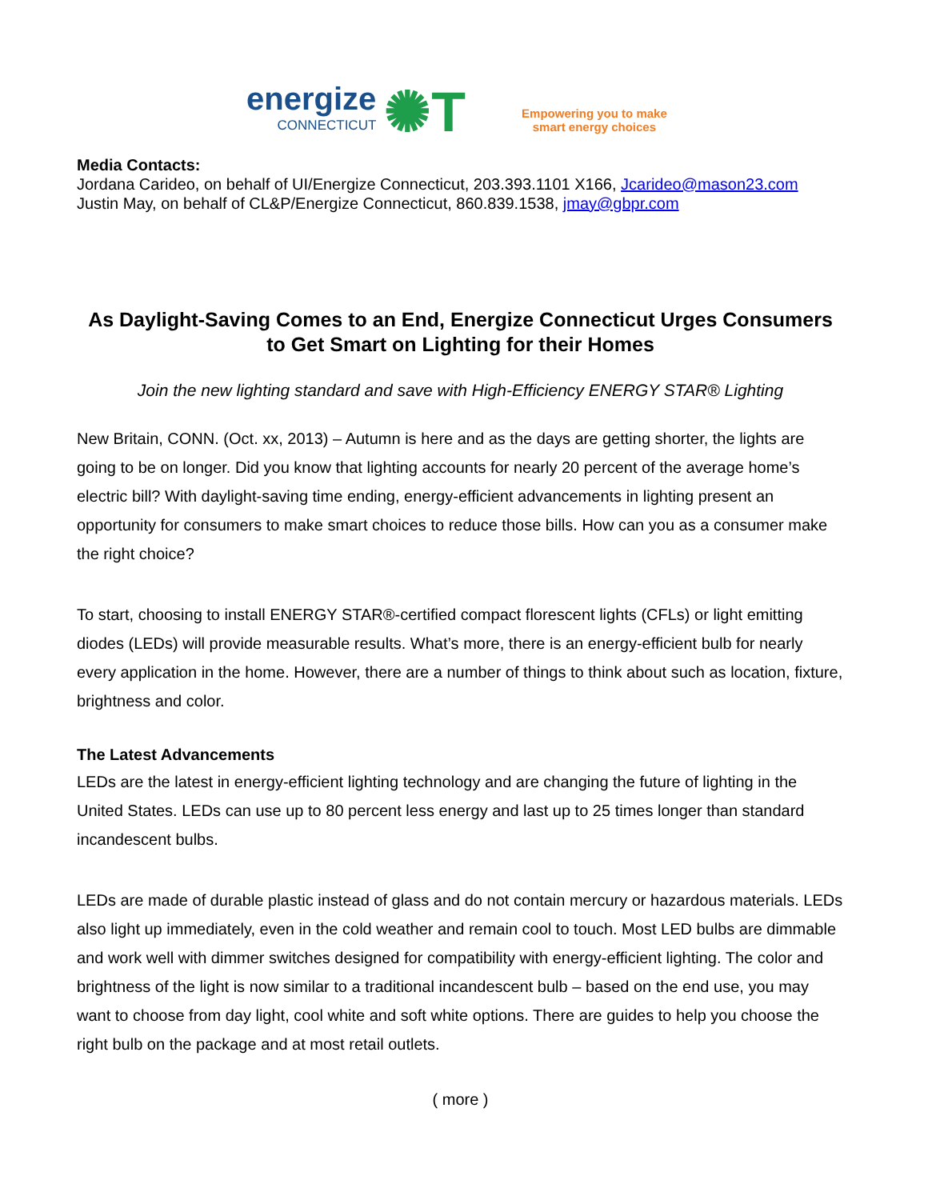energize
CONNECTICUT
✺T
Empowering you to make
smart energy choices
Media Contacts:
Jordana Carideo, on behalf of UI/Energize Connecticut, 203.393.1101 X166, Jcarideo@mason23.com
Justin May, on behalf of CL&P/Energize Connecticut, 860.839.1538, jmay@gbpr.com
As Daylight-Saving Comes to an End, Energize Connecticut Urges Consumers to Get Smart on Lighting for their Homes
Join the new lighting standard and save with High-Efficiency ENERGY STAR® Lighting
New Britain, CONN. (Oct. xx, 2013) – Autumn is here and as the days are getting shorter, the lights are going to be on longer. Did you know that lighting accounts for nearly 20 percent of the average home’s electric bill? With daylight-saving time ending, energy-efficient advancements in lighting present an opportunity for consumers to make smart choices to reduce those bills. How can you as a consumer make the right choice?
To start, choosing to install ENERGY STAR®-certified compact florescent lights (CFLs) or light emitting diodes (LEDs) will provide measurable results. What’s more, there is an energy-efficient bulb for nearly every application in the home. However, there are a number of things to think about such as location, fixture, brightness and color.
The Latest Advancements
LEDs are the latest in energy-efficient lighting technology and are changing the future of lighting in the United States. LEDs can use up to 80 percent less energy and last up to 25 times longer than standard incandescent bulbs.
LEDs are made of durable plastic instead of glass and do not contain mercury or hazardous materials. LEDs also light up immediately, even in the cold weather and remain cool to touch. Most LED bulbs are dimmable and work well with dimmer switches designed for compatibility with energy-efficient lighting. The color and brightness of the light is now similar to a traditional incandescent bulb – based on the end use, you may want to choose from day light, cool white and soft white options. There are guides to help you choose the right bulb on the package and at most retail outlets.
( more )